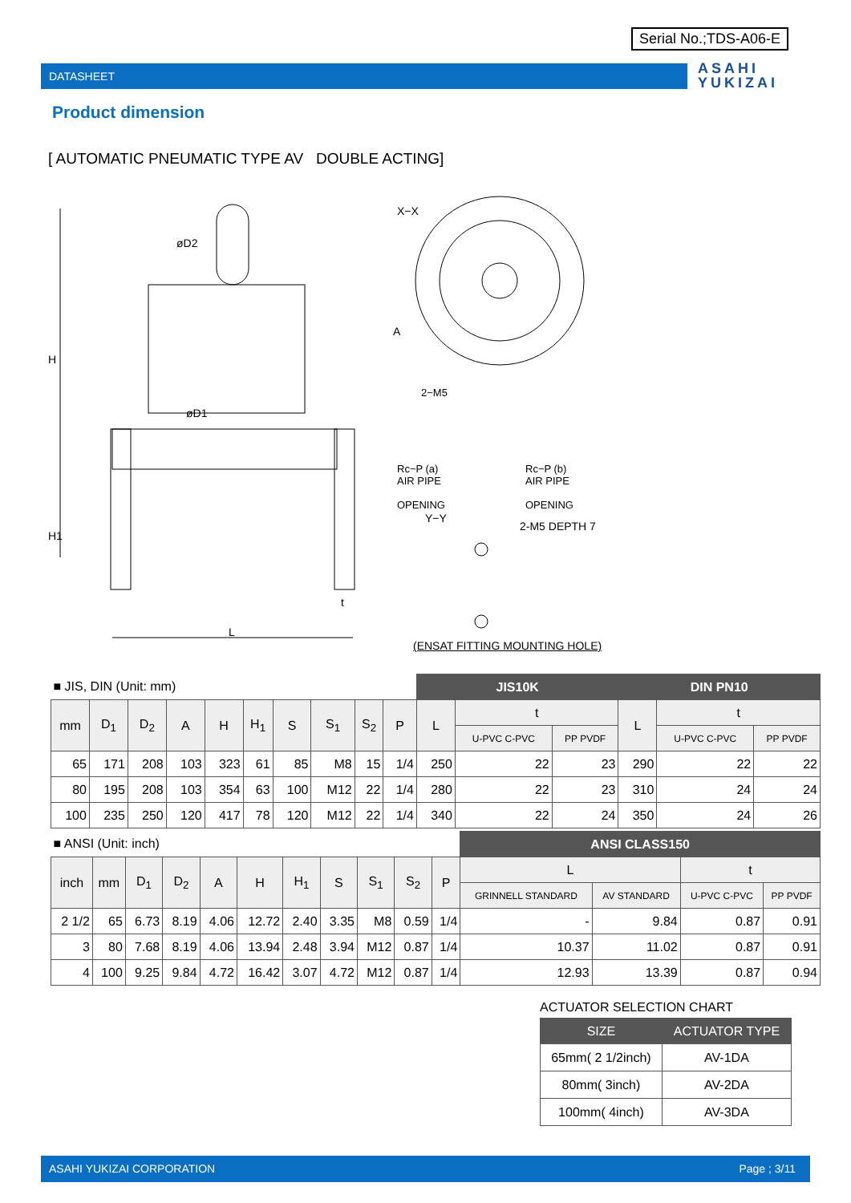Serial No.;TDS-A06-E
DATASHEET
ASAHI
YUKIZAI
Product dimension
[ AUTOMATIC PNEUMATIC TYPE AV DOUBLE ACTING]
øD2
øD1
H
H1
L
t
X−X
A
2−M5
Rc−P (a)
AIR PIPE
OPENING
Rc−P (b)
AIR PIPE
OPENING
Y−Y
2-M5 DEPTH 7
(ENSAT FITTING MOUNTING HOLE)
| ■ JIS, DIN (Unit: mm) | | | | | | | | | | JIS10K | | | DIN PN10 | | |
| mm | D<sub>1</sub> | D<sub>2</sub> | A | H | H<sub>1</sub> | S | S<sub>1</sub> | S<sub>2</sub> | P | L | t | | L | t | |
| | | | | | | | | | | | U-PVC C-PVC | PP PVDF | | U-PVC C-PVC | PP PVDF |
| 65 | 171 | 208 | 103 | 323 | 61 | 85 | M8 | 15 | 1/4 | 250 | 22 | 23 | 290 | 22 | 22 |
| 80 | 195 | 208 | 103 | 354 | 63 | 100 | M12 | 22 | 1/4 | 280 | 22 | 23 | 310 | 24 | 24 |
| 100 | 235 | 250 | 120 | 417 | 78 | 120 | M12 | 22 | 1/4 | 340 | 22 | 24 | 350 | 24 | 26 |
| ■ ANSI (Unit: inch) | | | | | | | | | | | ANSI CLASS150 | | | |
| inch | mm | D<sub>1</sub> | D<sub>2</sub> | A | H | H<sub>1</sub> | S | S<sub>1</sub> | S<sub>2</sub> | P | L | | t | |
| | | | | | | | | | | | GRINNELL STANDARD | AV STANDARD | U-PVC C-PVC | PP PVDF |
| 2 1/2 | 65 | 6.73 | 8.19 | 4.06 | 12.72 | 2.40 | 3.35 | M8 | 0.59 | 1/4 | - | 9.84 | 0.87 | 0.91 |
| 3 | 80 | 7.68 | 8.19 | 4.06 | 13.94 | 2.48 | 3.94 | M12 | 0.87 | 1/4 | 10.37 | 11.02 | 0.87 | 0.91 |
| 4 | 100 | 9.25 | 9.84 | 4.72 | 16.42 | 3.07 | 4.72 | M12 | 0.87 | 1/4 | 12.93 | 13.39 | 0.87 | 0.94 |
ACTUATOR SELECTION CHART
| SIZE | ACTUATOR TYPE |
| --- | --- |
| 65mm( 2 1/2inch) | AV-1DA |
| 80mm( 3inch) | AV-2DA |
| 100mm( 4inch) | AV-3DA |
ASAHI YUKIZAI CORPORATION Page ; 3/11